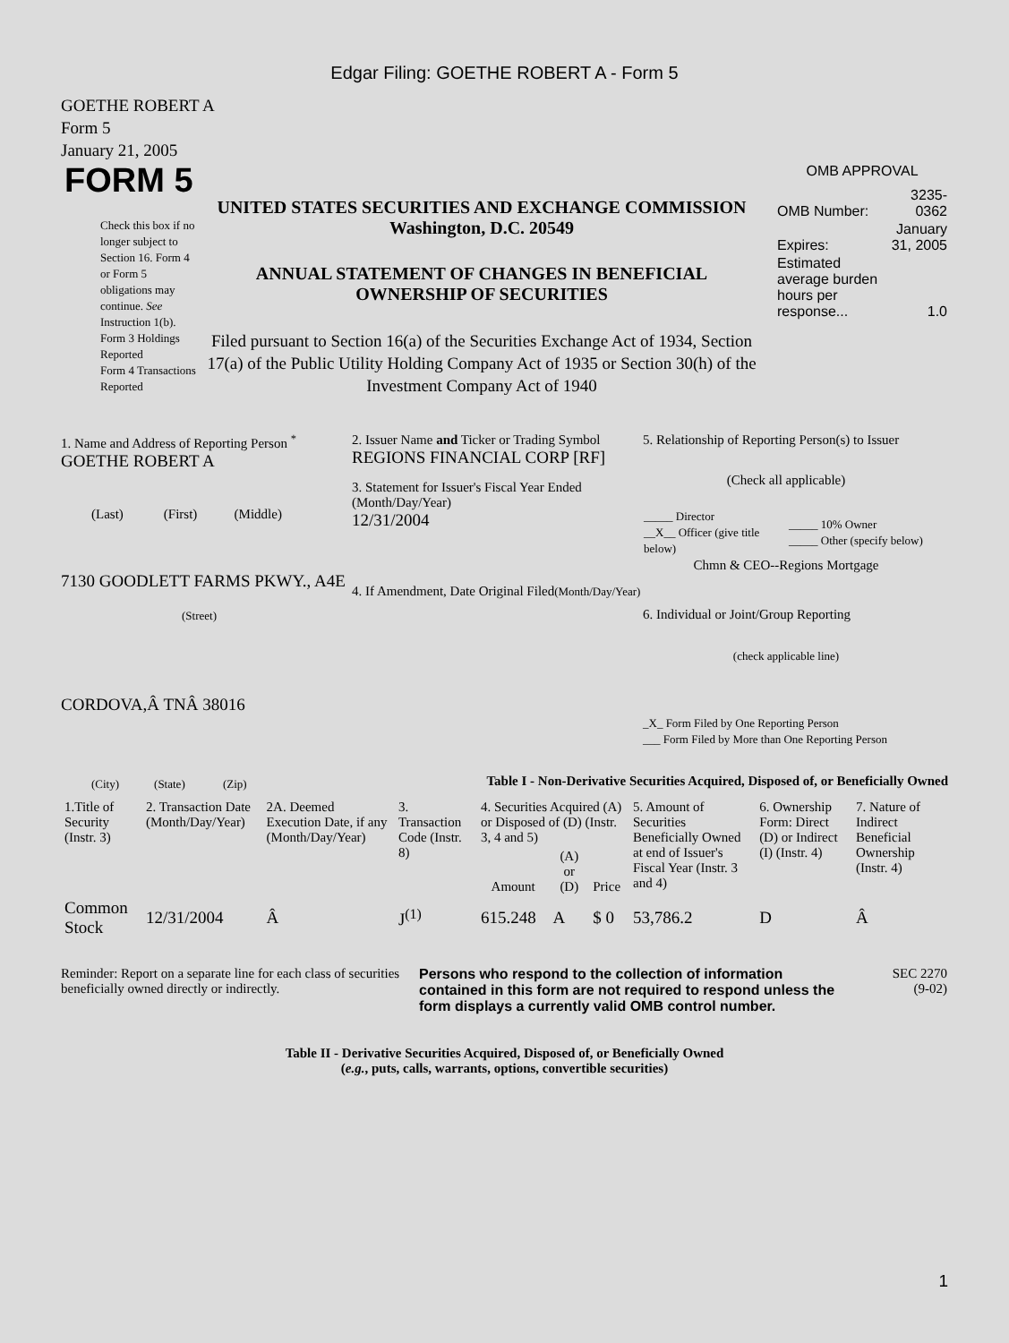Edgar Filing: GOETHE ROBERT A - Form 5
GOETHE ROBERT A
Form 5
January 21, 2005
FORM 5
Check this box if no longer subject to Section 16. Form 4 or Form 5 obligations may continue. See Instruction 1(b).
Form 3 Holdings Reported
Form 4 Transactions Reported
UNITED STATES SECURITIES AND EXCHANGE COMMISSION
Washington, D.C. 20549
ANNUAL STATEMENT OF CHANGES IN BENEFICIAL
OWNERSHIP OF SECURITIES
Filed pursuant to Section 16(a) of the Securities Exchange Act of 1934, Section 17(a) of the Public Utility Holding Company Act of 1935 or Section 30(h) of the Investment Company Act of 1940
OMB APPROVAL
| OMB Number: | 3235-0362 |
| Expires: | January 31, 2005 |
| Estimated average burden hours per response... | 1.0 |
1. Name and Address of Reporting Person <sup>*</sup>
GOETHE ROBERT A
(Last) (First) (Middle)
7130 GOODLETT FARMS PKWY., A4E
(Street)
CORDOVA,Â TNÂ 38016
(City) (State) (Zip)
2. Issuer Name and Ticker or Trading Symbol
REGIONS FINANCIAL CORP [RF]
3. Statement for Issuer's Fiscal Year Ended (Month/Day/Year)
12/31/2004
4. If Amendment, Date Original Filed(Month/Day/Year)
5. Relationship of Reporting Person(s) to Issuer
(Check all applicable)
| _____ Director __X__ Officer (give title below) | _____ 10% Owner _____ Other (specify below) |
Chmn & CEO--Regions Mortgage
6. Individual or Joint/Group Reporting
(check applicable line)
_X_ Form Filed by One Reporting Person
___ Form Filed by More than One Reporting Person
Table I - Non-Derivative Securities Acquired, Disposed of, or Beneficially Owned
| 1.Title of Security (Instr. 3) | 2. Transaction Date (Month/Day/Year) | 2A. Deemed Execution Date, if any (Month/Day/Year) | 3. Transaction Code (Instr. 8) | 4. Securities Acquired (A) or Disposed of (D) (Instr. 3, 4 and 5) | | | 5. Amount of Securities Beneficially Owned at end of Issuer's Fiscal Year (Instr. 3 and 4) | 6. Ownership Form: Direct (D) or Indirect (I) (Instr. 4) | 7. Nature of Indirect Beneficial Ownership (Instr. 4) |
| --- | --- | --- | --- | --- | --- | --- | --- | --- | --- |
| | | | | Amount | (A) or (D) | Price | | | |
| Common Stock | 12/31/2004 | Â | J<sup>(1)</sup> | 615.248 | A | $ 0 | 53,786.2 | D | Â |
Reminder: Report on a separate line for each class of securities beneficially owned directly or indirectly.
Persons who respond to the collection of information contained in this form are not required to respond unless the form displays a currently valid OMB control number.
SEC 2270
(9-02)
Table II - Derivative Securities Acquired, Disposed of, or Beneficially Owned
(e.g., puts, calls, warrants, options, convertible securities)
1